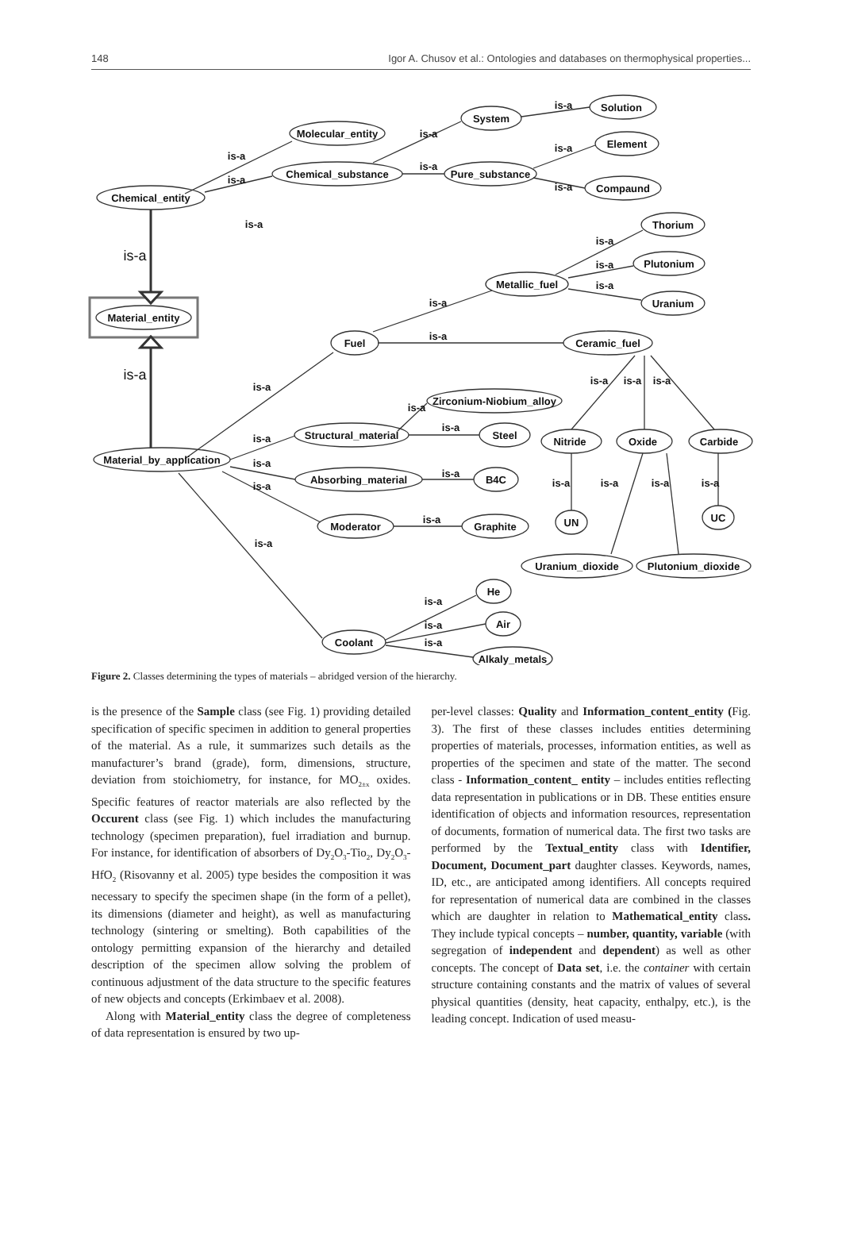148 Igor A. Chusov et al.: Ontologies and databases on thermophysical properties...
Chemical_entity
Molecular_entity
Chemical_substance
System
Solution
Pure_substance
Element
Compaund
Thorium
Plutonium
Metallic_fuel
Uranium
Material_entity
Fuel
Ceramic_fuel
Zirconium-Niobium_alloy
Structural_material
Steel
Nitride
Oxide
Carbide
Material_by_application
Absorbing_material
B4C
Moderator
Graphite
UN
UC
Uranium_dioxide
Plutonium_dioxide
He
Air
Coolant
Alkaly_metals
is-a
is-a
is-a
is-a
is-a
is-a
is-a
is-a
is-a
is-a
is-a
is-a
is-a
is-a
is-a
is-a
is-a
is-a
is-a
is-a
is-a
is-a
is-a
is-a
is-a
is-a
is-a
is-a
is-a
is-a
is-a
is-a
is-a
is-a
Figure 2. Classes determining the types of materials – abridged version of the hierarchy.
is the presence of the Sample class (see Fig. 1) providing detailed specification of specific specimen in addition to general properties of the material. As a rule, it summarizes such details as the manufacturer’s brand (grade), form, dimensions, structure, deviation from stoichiometry, for instance, for MO<sub>2±x</sub> oxides. Specific features of reactor materials are also reflected by the Occurent class (see Fig. 1) which includes the manufacturing technology (specimen preparation), fuel irradiation and burnup. For instance, for identification of absorbers of Dy<sub>2</sub>O<sub>3</sub>-Tio<sub>2</sub>, Dy<sub>2</sub>O<sub>3</sub>-HfO<sub>2</sub> (Risovanny et al. 2005) type besides the composition it was necessary to specify the specimen shape (in the form of a pellet), its dimensions (diameter and height), as well as manufacturing technology (sintering or smelting). Both capabilities of the ontology permitting expansion of the hierarchy and detailed description of the specimen allow solving the problem of continuous adjustment of the data structure to the specific features of new objects and concepts (Erkimbaev et al. 2008).
Along with Material_entity class the degree of completeness of data representation is ensured by two up-
per-level classes: Quality and Information_content_entity (Fig. 3). The first of these classes includes entities determining properties of materials, processes, information entities, as well as properties of the specimen and state of the matter. The second class - Information_content_ entity – includes entities reflecting data representation in publications or in DB. These entities ensure identification of objects and information resources, representation of documents, formation of numerical data. The first two tasks are performed by the Textual_entity class with Identifier, Document, Document_part daughter classes. Keywords, names, ID, etc., are anticipated among identifiers. All concepts required for representation of numerical data are combined in the classes which are daughter in relation to Mathematical_entity class. They include typical concepts – number, quantity, variable (with segregation of independent and dependent) as well as other concepts. The concept of Data set, i.e. the container with certain structure containing constants and the matrix of values of several physical quantities (density, heat capacity, enthalpy, etc.), is the leading concept. Indication of used measu-